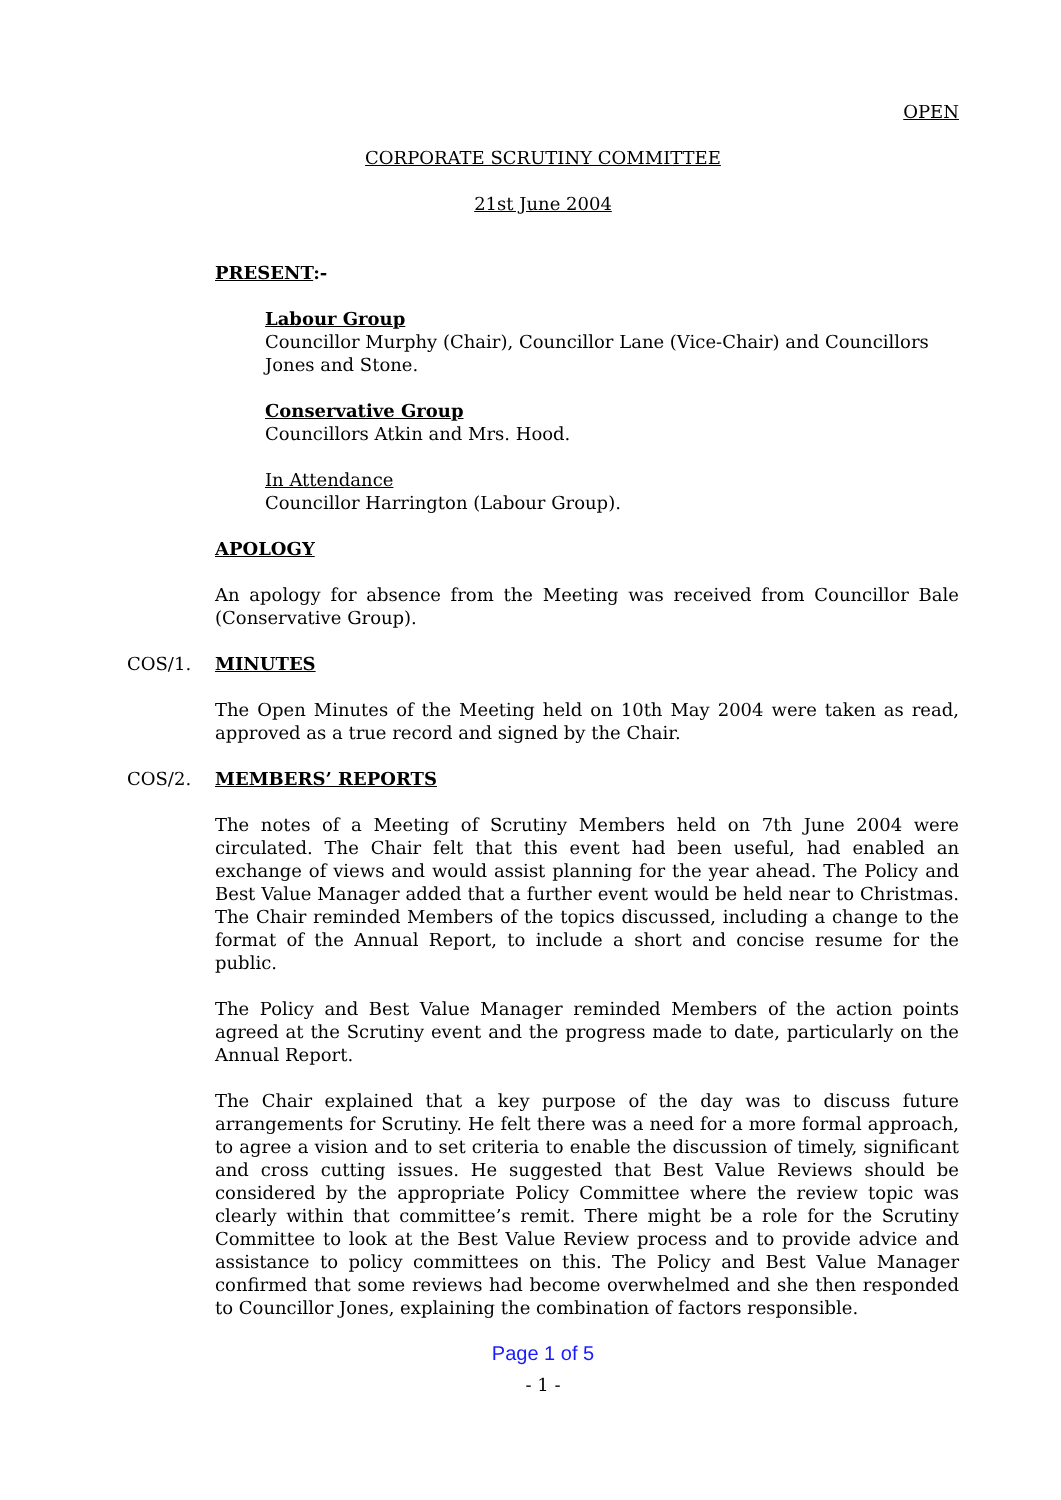OPEN
CORPORATE SCRUTINY COMMITTEE
21st June 2004
PRESENT:-
Labour Group
Councillor Murphy (Chair), Councillor Lane (Vice-Chair) and Councillors Jones and Stone.
Conservative Group
Councillors Atkin and Mrs. Hood.
In Attendance
Councillor Harrington (Labour Group).
APOLOGY
An apology for absence from the Meeting was received from Councillor Bale (Conservative Group).
COS/1. MINUTES
The Open Minutes of the Meeting held on 10th May 2004 were taken as read, approved as a true record and signed by the Chair.
COS/2. MEMBERS’ REPORTS
The notes of a Meeting of Scrutiny Members held on 7th June 2004 were circulated. The Chair felt that this event had been useful, had enabled an exchange of views and would assist planning for the year ahead. The Policy and Best Value Manager added that a further event would be held near to Christmas. The Chair reminded Members of the topics discussed, including a change to the format of the Annual Report, to include a short and concise resume for the public.
The Policy and Best Value Manager reminded Members of the action points agreed at the Scrutiny event and the progress made to date, particularly on the Annual Report.
The Chair explained that a key purpose of the day was to discuss future arrangements for Scrutiny. He felt there was a need for a more formal approach, to agree a vision and to set criteria to enable the discussion of timely, significant and cross cutting issues. He suggested that Best Value Reviews should be considered by the appropriate Policy Committee where the review topic was clearly within that committee’s remit. There might be a role for the Scrutiny Committee to look at the Best Value Review process and to provide advice and assistance to policy committees on this. The Policy and Best Value Manager confirmed that some reviews had become overwhelmed and she then responded to Councillor Jones, explaining the combination of factors responsible.
Page 1 of 5
- 1 -